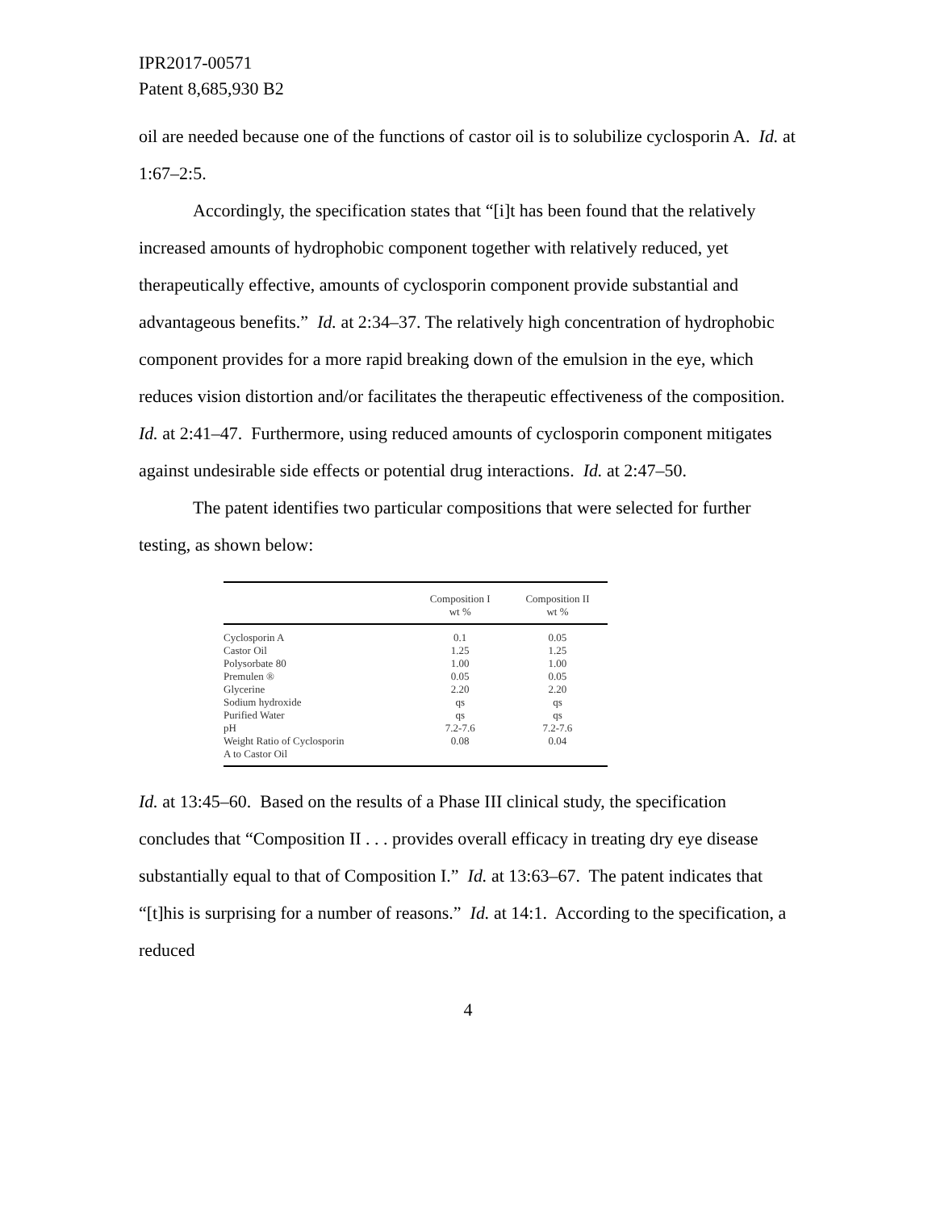IPR2017-00571
Patent 8,685,930 B2
oil are needed because one of the functions of castor oil is to solubilize cyclosporin A. Id. at 1:67–2:5.
Accordingly, the specification states that “[i]t has been found that the relatively increased amounts of hydrophobic component together with relatively reduced, yet therapeutically effective, amounts of cyclosporin component provide substantial and advantageous benefits.” Id. at 2:34–37. The relatively high concentration of hydrophobic component provides for a more rapid breaking down of the emulsion in the eye, which reduces vision distortion and/or facilitates the therapeutic effectiveness of the composition. Id. at 2:41–47. Furthermore, using reduced amounts of cyclosporin component mitigates against undesirable side effects or potential drug interactions. Id. at 2:47–50.
The patent identifies two particular compositions that were selected for further testing, as shown below:
| | Composition I wt % | Composition II wt % |
| --- | --- | --- |
| Cyclosporin A | 0.1 | 0.05 |
| Castor Oil | 1.25 | 1.25 |
| Polysorbate 80 | 1.00 | 1.00 |
| Premulen ® | 0.05 | 0.05 |
| Glycerine | 2.20 | 2.20 |
| Sodium hydroxide | qs | qs |
| Purified Water | qs | qs |
| pH | 7.2-7.6 | 7.2-7.6 |
| Weight Ratio of Cyclosporin A to Castor Oil | 0.08 | 0.04 |
Id. at 13:45–60. Based on the results of a Phase III clinical study, the specification concludes that “Composition II . . . provides overall efficacy in treating dry eye disease substantially equal to that of Composition I.” Id. at 13:63–67. The patent indicates that “[t]his is surprising for a number of reasons.” Id. at 14:1. According to the specification, a reduced
4